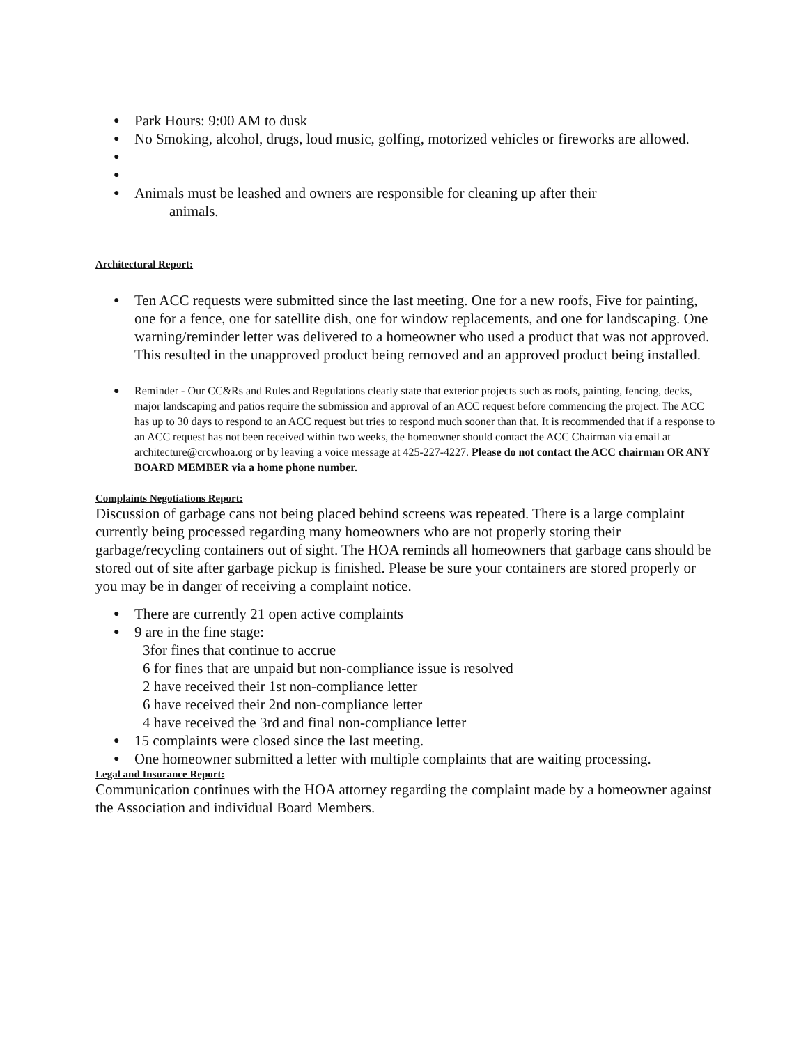● Park Hours: 9:00 AM to dusk
● No Smoking, alcohol, drugs, loud music, golfing, motorized vehicles or fireworks are allowed.
● ● ● Animals must be leashed and owners are responsible for cleaning up after their
animals.
Architectural Report:
● Ten ACC requests were submitted since the last meeting. One for a new roofs, Five for painting, one for a fence, one for satellite dish, one for window replacements, and one for landscaping. One warning/reminder letter was delivered to a homeowner who used a product that was not approved. This resulted in the unapproved product being removed and an approved product being installed.
● Reminder - Our CC&Rs and Rules and Regulations clearly state that exterior projects such as roofs, painting, fencing, decks, major landscaping and patios require the submission and approval of an ACC request before commencing the project. The ACC has up to 30 days to respond to an ACC request but tries to respond much sooner than that. It is recommended that if a response to an ACC request has not been received within two weeks, the homeowner should contact the ACC Chairman via email at architecture@crcwhoa.org or by leaving a voice message at 425-227-4227. Please do not contact the ACC chairman OR ANY BOARD MEMBER via a home phone number.
Complaints Negotiations Report:
Discussion of garbage cans not being placed behind screens was repeated. There is a large complaint currently being processed regarding many homeowners who are not properly storing their garbage/recycling containers out of sight. The HOA reminds all homeowners that garbage cans should be stored out of site after garbage pickup is finished. Please be sure your containers are stored properly or you may be in danger of receiving a complaint notice.
● There are currently 21 open active complaints
● 9 are in the fine stage:
3for fines that continue to accrue
6 for fines that are unpaid but non-compliance issue is resolved
2 have received their 1st non-compliance letter
6 have received their 2nd non-compliance letter
4 have received the 3rd and final non-compliance letter
● 15 complaints were closed since the last meeting.
● One homeowner submitted a letter with multiple complaints that are waiting processing.
Legal and Insurance Report:
Communication continues with the HOA attorney regarding the complaint made by a homeowner against the Association and individual Board Members.